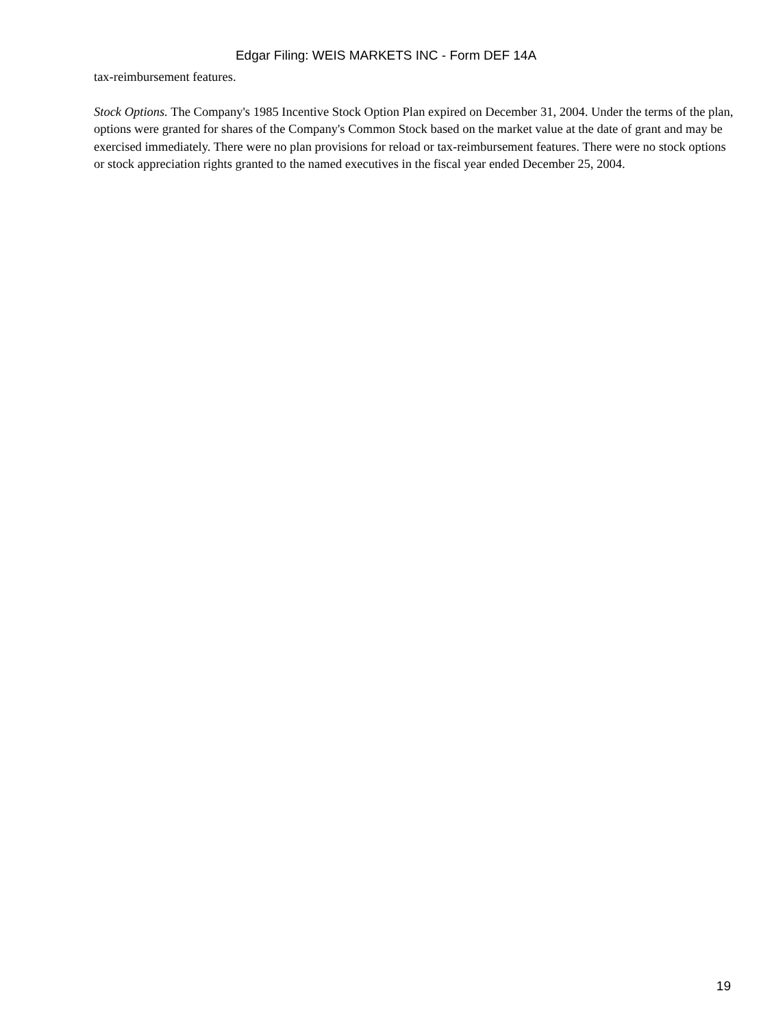Edgar Filing: WEIS MARKETS INC - Form DEF 14A
tax-reimbursement features.
Stock Options. The Company's 1985 Incentive Stock Option Plan expired on December 31, 2004. Under the terms of the plan, options were granted for shares of the Company's Common Stock based on the market value at the date of grant and may be exercised immediately. There were no plan provisions for reload or tax-reimbursement features. There were no stock options or stock appreciation rights granted to the named executives in the fiscal year ended December 25, 2004.
19